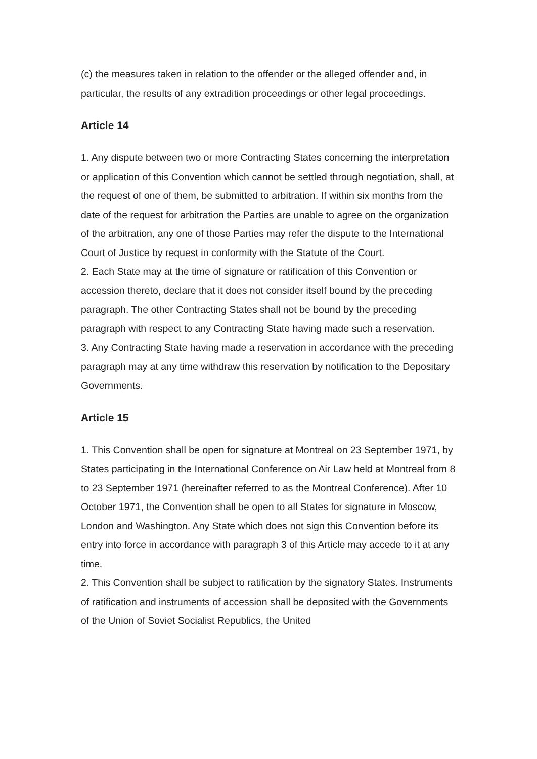(c) the measures taken in relation to the offender or the alleged offender and, in particular, the results of any extradition proceedings or other legal proceedings.
Article 14
1. Any dispute between two or more Contracting States concerning the interpretation or application of this Convention which cannot be settled through negotiation, shall, at the request of one of them, be submitted to arbitration. If within six months from the date of the request for arbitration the Parties are unable to agree on the organization of the arbitration, any one of those Parties may refer the dispute to the International Court of Justice by request in conformity with the Statute of the Court.
2. Each State may at the time of signature or ratification of this Convention or accession thereto, declare that it does not consider itself bound by the preceding paragraph. The other Contracting States shall not be bound by the preceding paragraph with respect to any Contracting State having made such a reservation.
3. Any Contracting State having made a reservation in accordance with the preceding paragraph may at any time withdraw this reservation by notification to the Depositary Governments.
Article 15
1. This Convention shall be open for signature at Montreal on 23 September 1971, by States participating in the International Conference on Air Law held at Montreal from 8 to 23 September 1971 (hereinafter referred to as the Montreal Conference). After 10 October 1971, the Convention shall be open to all States for signature in Moscow, London and Washington. Any State which does not sign this Convention before its entry into force in accordance with paragraph 3 of this Article may accede to it at any time.
2. This Convention shall be subject to ratification by the signatory States. Instruments of ratification and instruments of accession shall be deposited with the Governments of the Union of Soviet Socialist Republics, the United